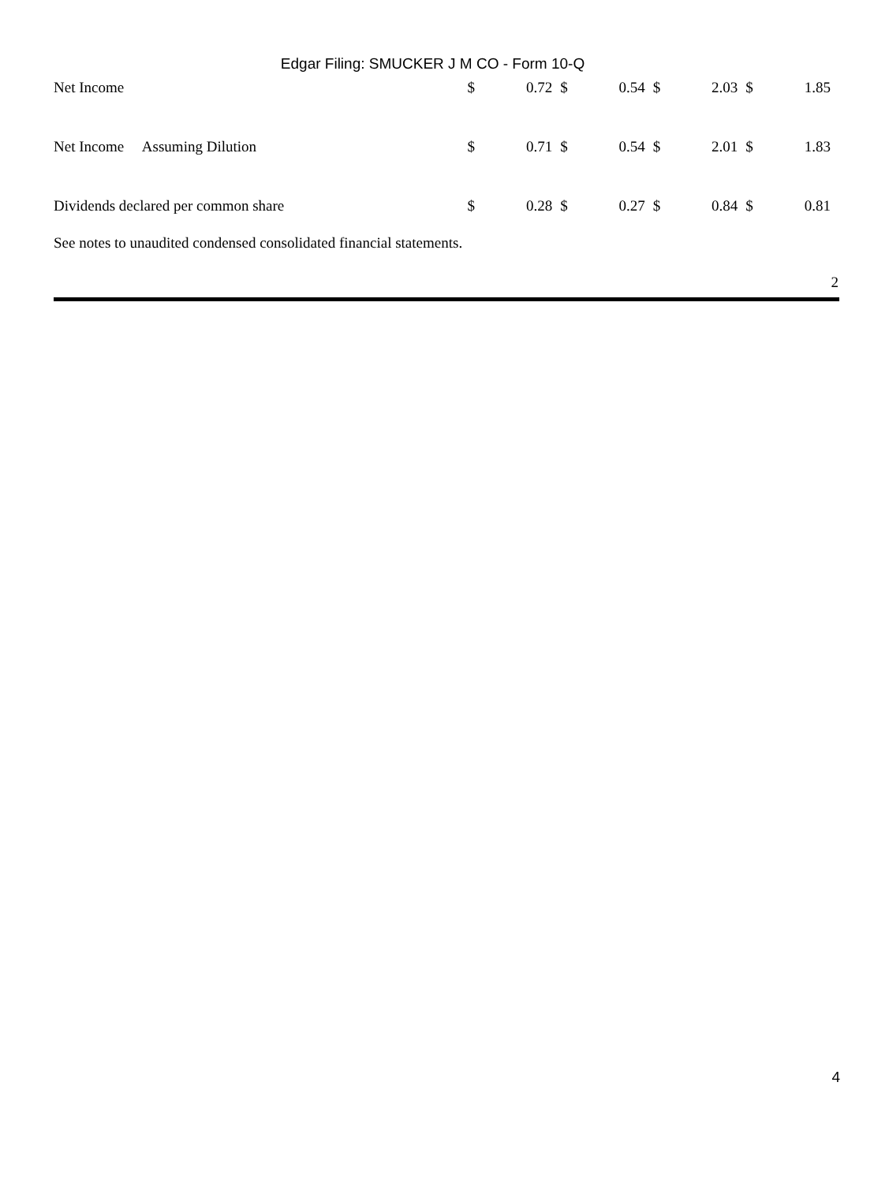Edgar Filing: SMUCKER J M CO - Form 10-Q
| Net Income | $ | 0.72 | $ | 0.54 | $ | 2.03 | $ | 1.85 |
| Net Income Assuming Dilution | $ | 0.71 | $ | 0.54 | $ | 2.01 | $ | 1.83 |
| Dividends declared per common share | $ | 0.28 | $ | 0.27 | $ | 0.84 | $ | 0.81 |
See notes to unaudited condensed consolidated financial statements.
2
4